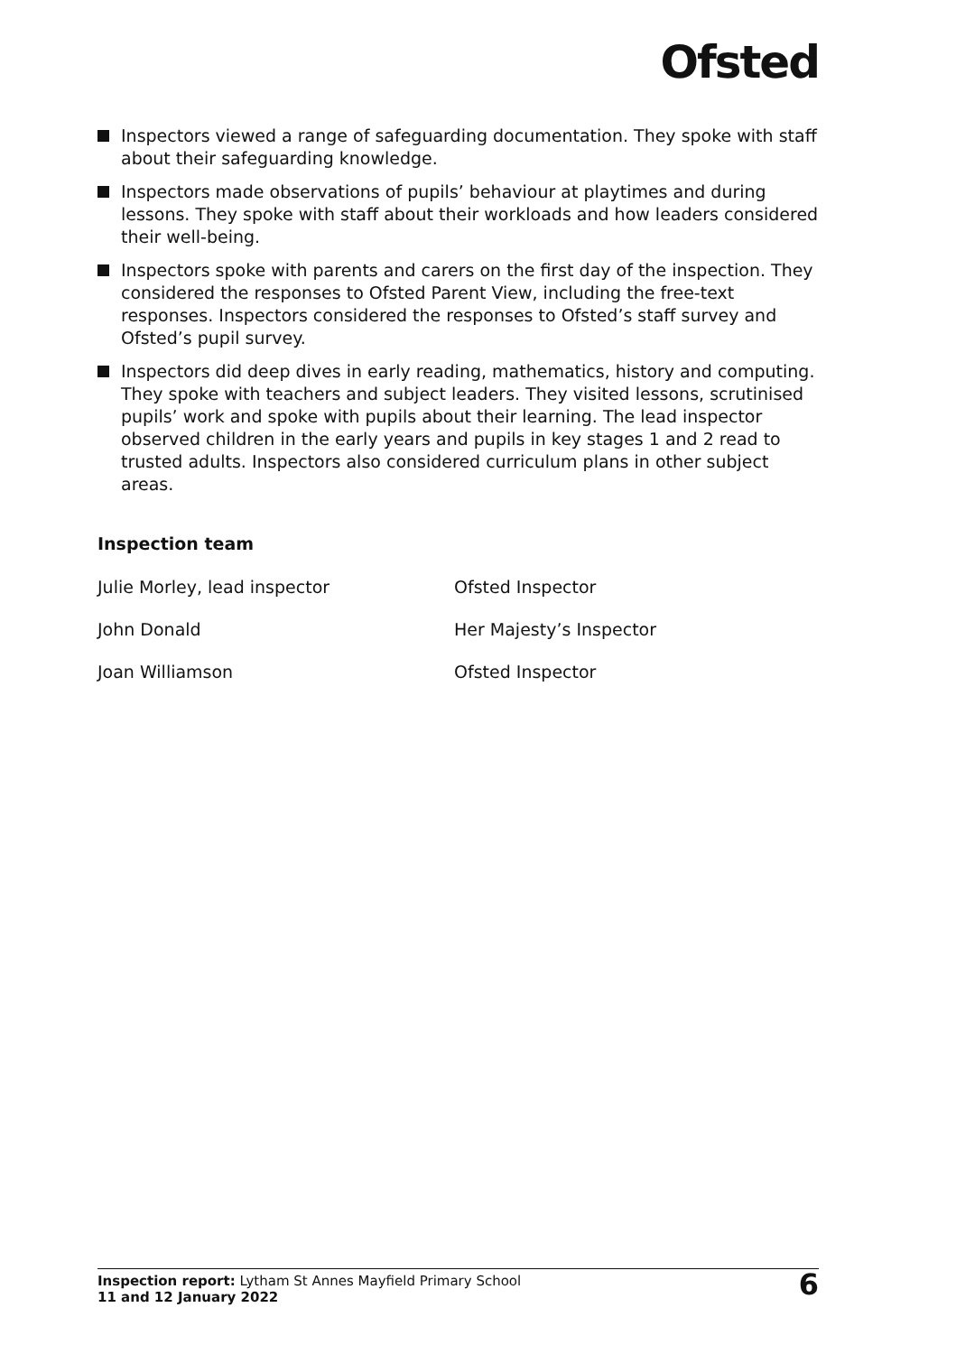Ofsted
Inspectors viewed a range of safeguarding documentation. They spoke with staff about their safeguarding knowledge.
Inspectors made observations of pupils’ behaviour at playtimes and during lessons. They spoke with staff about their workloads and how leaders considered their well-being.
Inspectors spoke with parents and carers on the first day of the inspection. They considered the responses to Ofsted Parent View, including the free-text responses. Inspectors considered the responses to Ofsted’s staff survey and Ofsted’s pupil survey.
Inspectors did deep dives in early reading, mathematics, history and computing. They spoke with teachers and subject leaders. They visited lessons, scrutinised pupils’ work and spoke with pupils about their learning. The lead inspector observed children in the early years and pupils in key stages 1 and 2 read to trusted adults. Inspectors also considered curriculum plans in other subject areas.
Inspection team
| Julie Morley, lead inspector | Ofsted Inspector |
| John Donald | Her Majesty’s Inspector |
| Joan Williamson | Ofsted Inspector |
Inspection report: Lytham St Annes Mayfield Primary School
11 and 12 January 2022
6